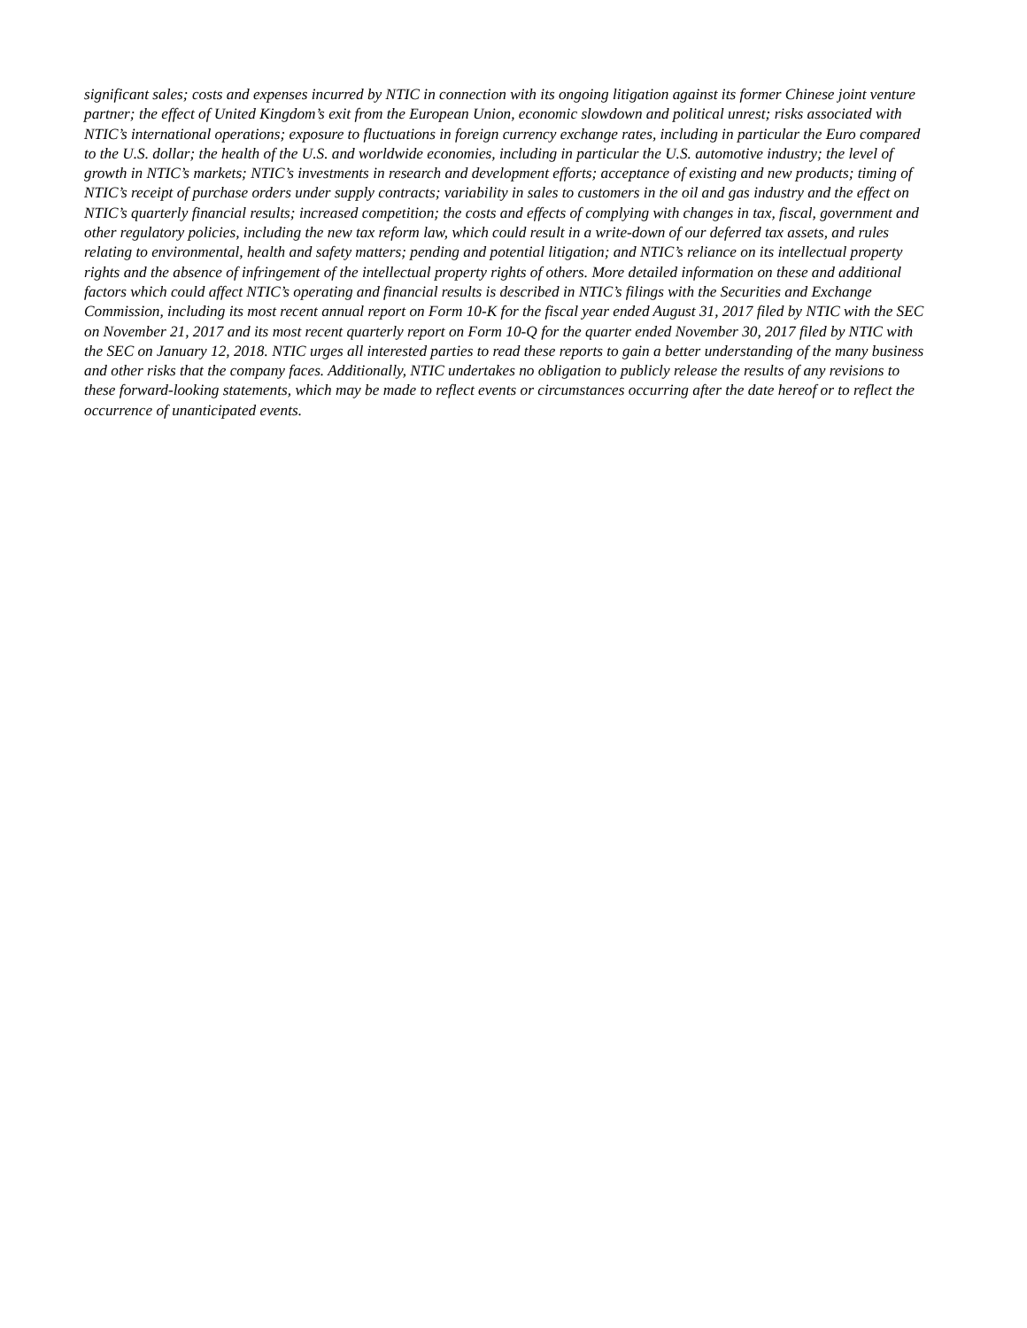significant sales; costs and expenses incurred by NTIC in connection with its ongoing litigation against its former Chinese joint venture partner; the effect of United Kingdom’s exit from the European Union, economic slowdown and political unrest; risks associated with NTIC’s international operations; exposure to fluctuations in foreign currency exchange rates, including in particular the Euro compared to the U.S. dollar; the health of the U.S. and worldwide economies, including in particular the U.S. automotive industry; the level of growth in NTIC’s markets; NTIC’s investments in research and development efforts; acceptance of existing and new products; timing of NTIC’s receipt of purchase orders under supply contracts; variability in sales to customers in the oil and gas industry and the effect on NTIC’s quarterly financial results; increased competition; the costs and effects of complying with changes in tax, fiscal, government and other regulatory policies, including the new tax reform law, which could result in a write-down of our deferred tax assets, and rules relating to environmental, health and safety matters; pending and potential litigation; and NTIC’s reliance on its intellectual property rights and the absence of infringement of the intellectual property rights of others. More detailed information on these and additional factors which could affect NTIC’s operating and financial results is described in NTIC’s filings with the Securities and Exchange Commission, including its most recent annual report on Form 10-K for the fiscal year ended August 31, 2017 filed by NTIC with the SEC on November 21, 2017 and its most recent quarterly report on Form 10-Q for the quarter ended November 30, 2017 filed by NTIC with the SEC on January 12, 2018. NTIC urges all interested parties to read these reports to gain a better understanding of the many business and other risks that the company faces. Additionally, NTIC undertakes no obligation to publicly release the results of any revisions to these forward-looking statements, which may be made to reflect events or circumstances occurring after the date hereof or to reflect the occurrence of unanticipated events.